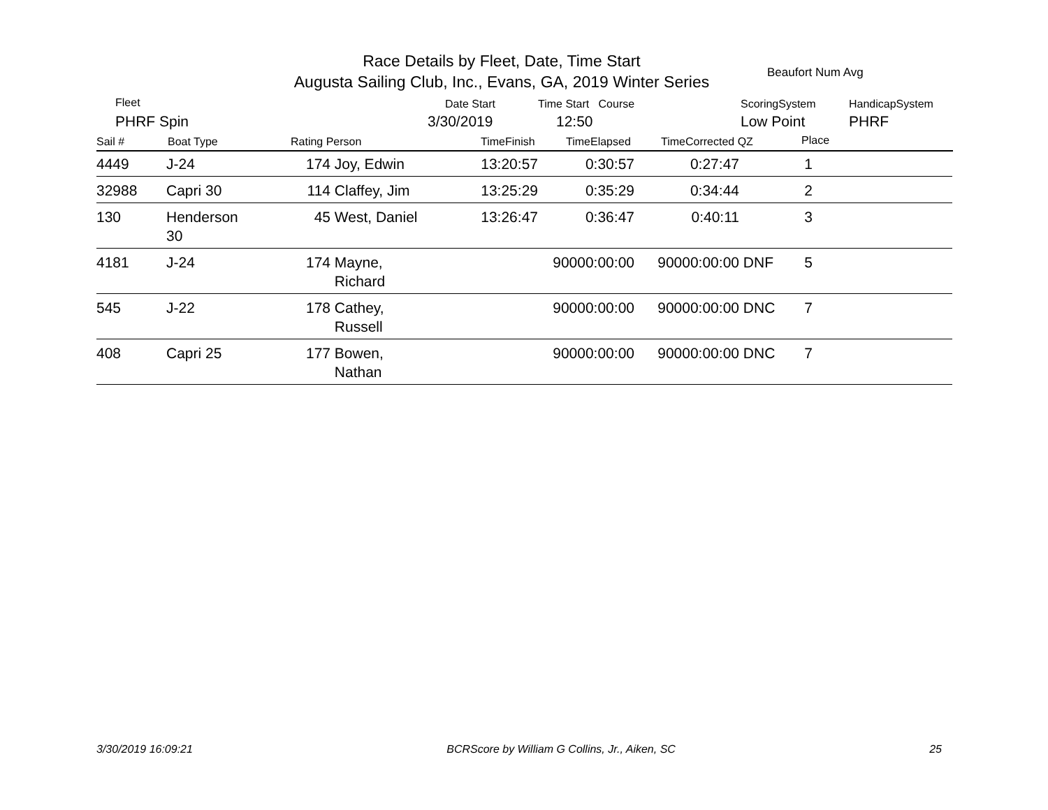Race Details by Fleet, Date, Time Start
Augusta Sailing Club, Inc., Evans, GA, 2019 Winter Series
Beaufort Num Avg
Fleet
PHRF Spin
Date Start
3/30/2019
Time Start Course
12:50
ScoringSystem
Low Point
HandicapSystem
PHRF
Sail # Boat Type Rating Person TimeFinish TimeElapsed TimeCorrected QZ Place
| 4449 | J-24 | 174 | Joy, Edwin | 13:20:57 | 0:30:57 | 0:27:47 | | 1 | |
| 32988 | Capri 30 | 114 | Claffey, Jim | 13:25:29 | 0:35:29 | 0:34:44 | | 2 | |
| 130 | Henderson 30 | 45 | West, Daniel | 13:26:47 | 0:36:47 | 0:40:11 | | 3 | |
| 4181 | J-24 | 174 | Mayne, Richard | | 90000:00:00 | 90000:00:00 | DNF | 5 | |
| 545 | J-22 | 178 | Cathey, Russell | | 90000:00:00 | 90000:00:00 | DNC | 7 | |
| 408 | Capri 25 | 177 | Bowen, Nathan | | 90000:00:00 | 90000:00:00 | DNC | 7 | |
3/30/2019 16:09:21 BCRScore by William G Collins, Jr., Aiken, SC 25